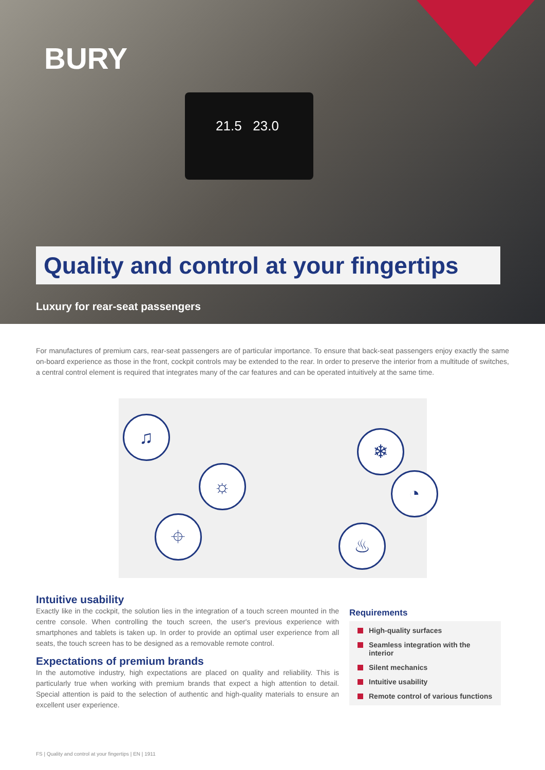BURY
21.5 23.0
Quality and control at your fingertips
Luxury for rear-seat passengers
For manufactures of premium cars, rear-seat passengers are of particular importance. To ensure that back-seat passengers enjoy exactly the same on-board experience as those in the front, cockpit controls may be extended to the rear. In order to preserve the interior from a multitude of switches, a central control element is required that integrates many of the car features and can be operated intuitively at the same time.
♫
☼
⌖
❄
◔
♨
Intuitive usability
Exactly like in the cockpit, the solution lies in the integration of a touch screen mounted in the centre console. When controlling the touch screen, the user's previous experience with smartphones and tablets is taken up. In order to provide an optimal user experience from all seats, the touch screen has to be designed as a removable remote control.
Expectations of premium brands
In the automotive industry, high expectations are placed on quality and reliability. This is particularly true when working with premium brands that expect a high attention to detail. Special attention is paid to the selection of authentic and high-quality materials to ensure an excellent user experience.
Requirements
High-quality surfaces
Seamless integration with the interior
Silent mechanics
Intuitive usability
Remote control of various functions
FS | Quality and control at your fingertips | EN | 1911